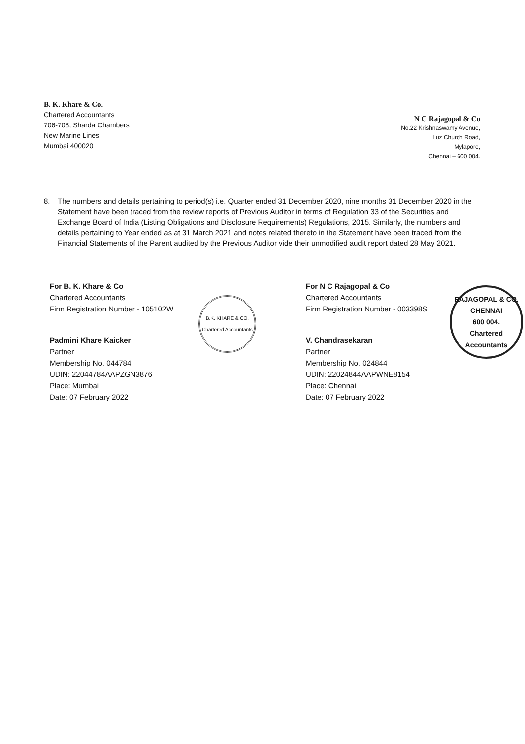B. K. Khare & Co.
Chartered Accountants
706-708, Sharda Chambers
New Marine Lines
Mumbai 400020
N C Rajagopal & Co
No.22 Krishnaswamy Avenue,
Luz Church Road,
Mylapore,
Chennai – 600 004.
8. The numbers and details pertaining to period(s) i.e. Quarter ended 31 December 2020, nine months 31 December 2020 in the Statement have been traced from the review reports of Previous Auditor in terms of Regulation 33 of the Securities and Exchange Board of India (Listing Obligations and Disclosure Requirements) Regulations, 2015. Similarly, the numbers and details pertaining to Year ended as at 31 March 2021 and notes related thereto in the Statement have been traced from the Financial Statements of the Parent audited by the Previous Auditor vide their unmodified audit report dated 28 May 2021.
For B. K. Khare & Co
Chartered Accountants
Firm Registration Number - 105102W
Padmini Khare Kaicker
Partner
Membership No. 044784
UDIN: 22044784AAPZGN3876
Place: Mumbai
Date: 07 February 2022
B.K. KHARE & CO.
Chartered Accountants
For N C Rajagopal & Co
Chartered Accountants
Firm Registration Number - 003398S
V. Chandrasekaran
Partner
Membership No. 024844
UDIN: 22024844AAPWNE8154
Place: Chennai
Date: 07 February 2022
RAJAGOPAL & CO.
CHENNAI
600 004.
Chartered Accountants